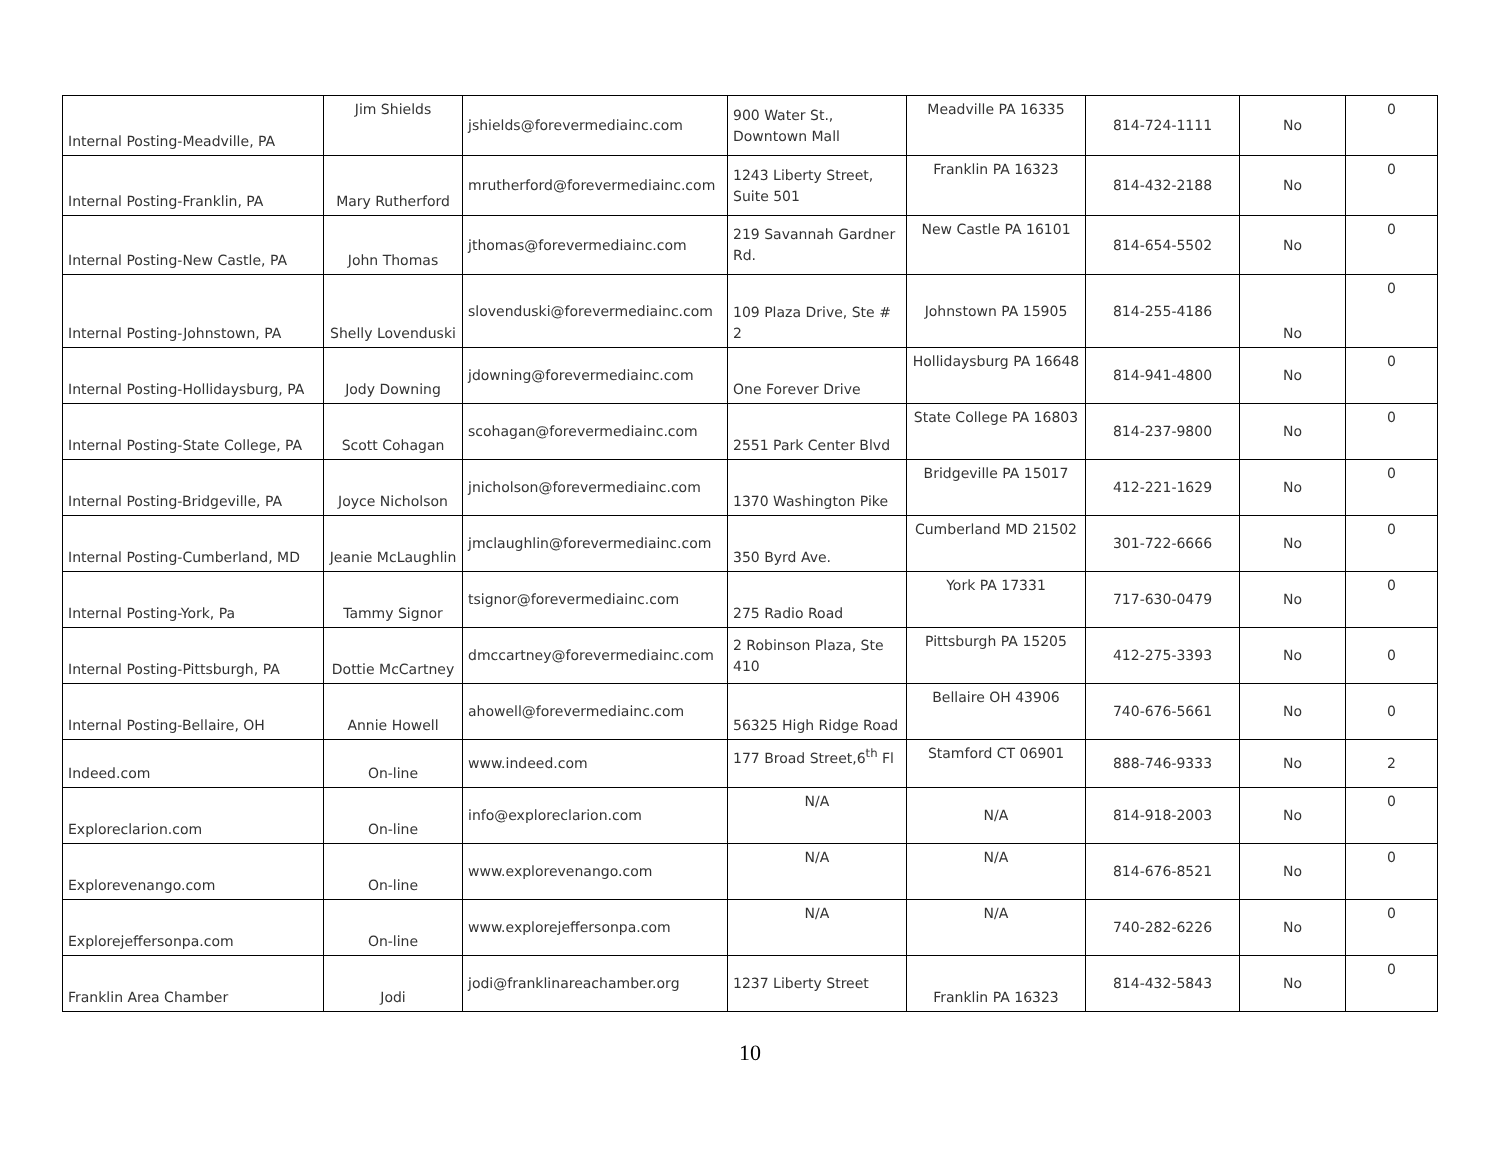| Internal Posting-Meadville, PA | Jim Shields | jshields@forevermediainc.com | 900 Water St., Downtown Mall | Meadville PA 16335 | 814-724-1111 | No | 0 |
| Internal Posting-Franklin, PA | Mary Rutherford | mrutherford@forevermediainc.com | 1243 Liberty Street, Suite 501 | Franklin PA 16323 | 814-432-2188 | No | 0 |
| Internal Posting-New Castle, PA | John Thomas | jthomas@forevermediainc.com | 219 Savannah Gardner Rd. | New Castle PA 16101 | 814-654-5502 | No | 0 |
| Internal Posting-Johnstown, PA | Shelly Lovenduski | slovenduski@forevermediainc.com | 109 Plaza Drive, Ste # 2 | Johnstown PA 15905 | 814-255-4186 | No | 0 |
| Internal Posting-Hollidaysburg, PA | Jody Downing | jdowning@forevermediainc.com | One Forever Drive | Hollidaysburg PA 16648 | 814-941-4800 | No | 0 |
| Internal Posting-State College, PA | Scott Cohagan | scohagan@forevermediainc.com | 2551 Park Center Blvd | State College PA 16803 | 814-237-9800 | No | 0 |
| Internal Posting-Bridgeville, PA | Joyce Nicholson | jnicholson@forevermediainc.com | 1370 Washington Pike | Bridgeville PA 15017 | 412-221-1629 | No | 0 |
| Internal Posting-Cumberland, MD | Jeanie McLaughlin | jmclaughlin@forevermediainc.com | 350 Byrd Ave. | Cumberland MD 21502 | 301-722-6666 | No | 0 |
| Internal Posting-York, Pa | Tammy Signor | tsignor@forevermediainc.com | 275 Radio Road | York PA 17331 | 717-630-0479 | No | 0 |
| Internal Posting-Pittsburgh, PA | Dottie McCartney | dmccartney@forevermediainc.com | 2 Robinson Plaza, Ste 410 | Pittsburgh PA 15205 | 412-275-3393 | No | 0 |
| Internal Posting-Bellaire, OH | Annie Howell | ahowell@forevermediainc.com | 56325 High Ridge Road | Bellaire OH 43906 | 740-676-5661 | No | 0 |
| Indeed.com | On-line | www.indeed.com | 177 Broad Street,6<sup>th</sup> Fl | Stamford CT 06901 | 888-746-9333 | No | 2 |
| Exploreclarion.com | On-line | info@exploreclarion.com | N/A | N/A | 814-918-2003 | No | 0 |
| Explorevenango.com | On-line | www.explorevenango.com | N/A | N/A | 814-676-8521 | No | 0 |
| Explorejeffersonpa.com | On-line | www.explorejeffersonpa.com | N/A | N/A | 740-282-6226 | No | 0 |
| Franklin Area Chamber | Jodi | jodi@franklinareachamber.org | 1237 Liberty Street | Franklin PA 16323 | 814-432-5843 | No | 0 |
10